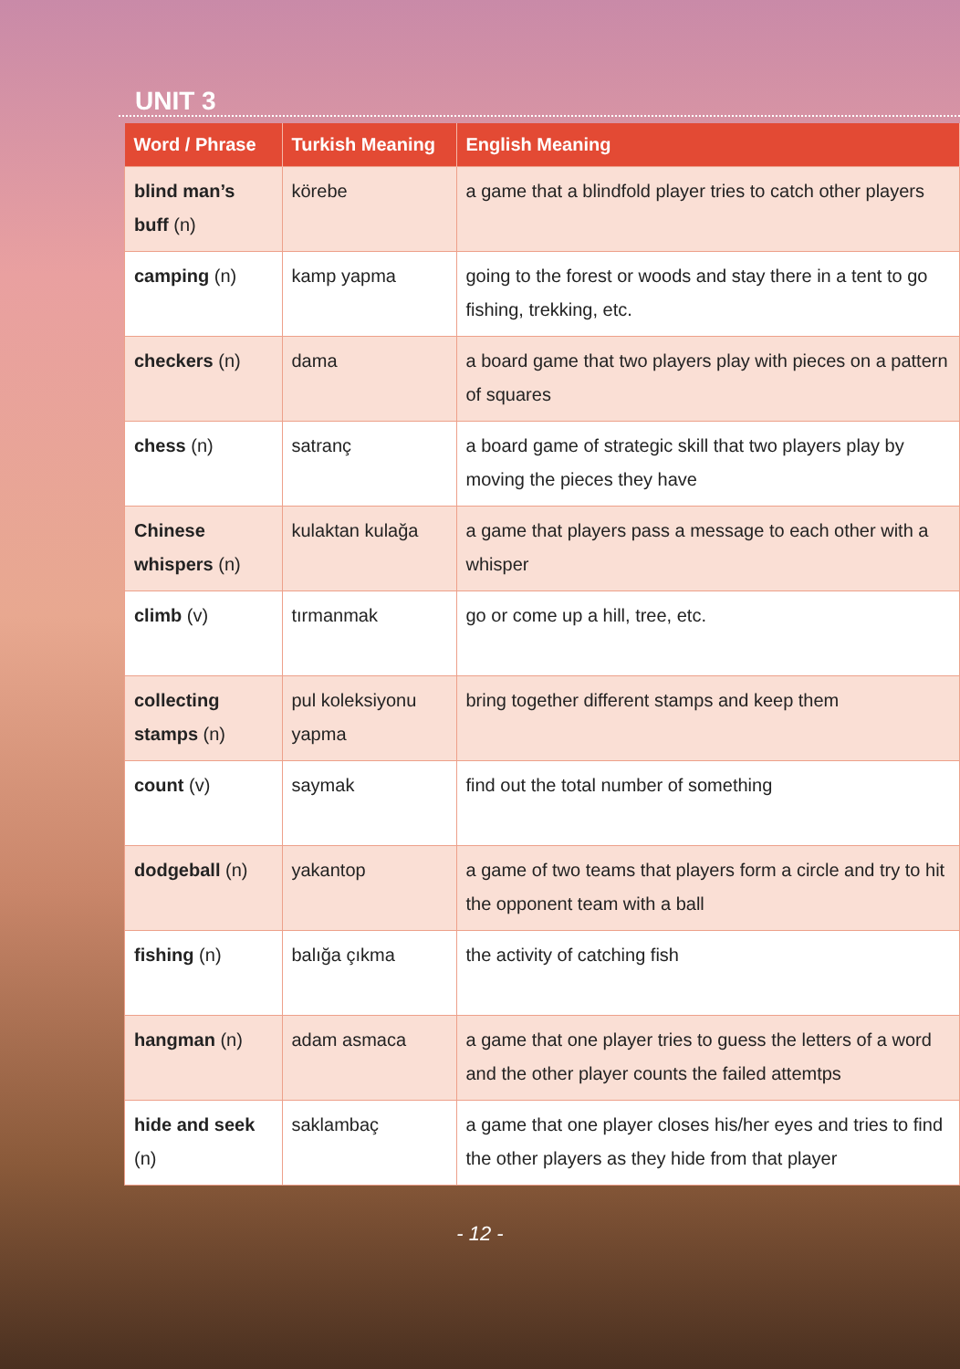UNIT 3
| Word / Phrase | Turkish Meaning | English Meaning |
| --- | --- | --- |
| blind man’s buff (n) | körebe | a game that a blindfold player tries to catch other players |
| camping (n) | kamp yapma | going to the forest or woods and stay there in a tent to go fishing, trekking, etc. |
| checkers (n) | dama | a board game that two players play with pieces on a pattern of squares |
| chess (n) | satranç | a board game of strategic skill that two players play by moving the pieces they have |
| Chinese whispers (n) | kulaktan kulağa | a game that players pass a message to each other with a whisper |
| climb (v) | tırmanmak | go or come up a hill, tree, etc. |
| collecting stamps (n) | pul koleksiyonu yapma | bring together different stamps and keep them |
| count (v) | saymak | find out the total number of something |
| dodgeball (n) | yakantop | a game of two teams that players form a circle and try to hit the opponent team with a ball |
| fishing (n) | balığa çıkma | the activity of catching fish |
| hangman (n) | adam asmaca | a game that one player tries to guess the letters of a word and the other player counts the failed attemtps |
| hide and seek (n) | saklambaç | a game that one player closes his/her eyes and tries to find the other players as they hide from that player |
- 12 -